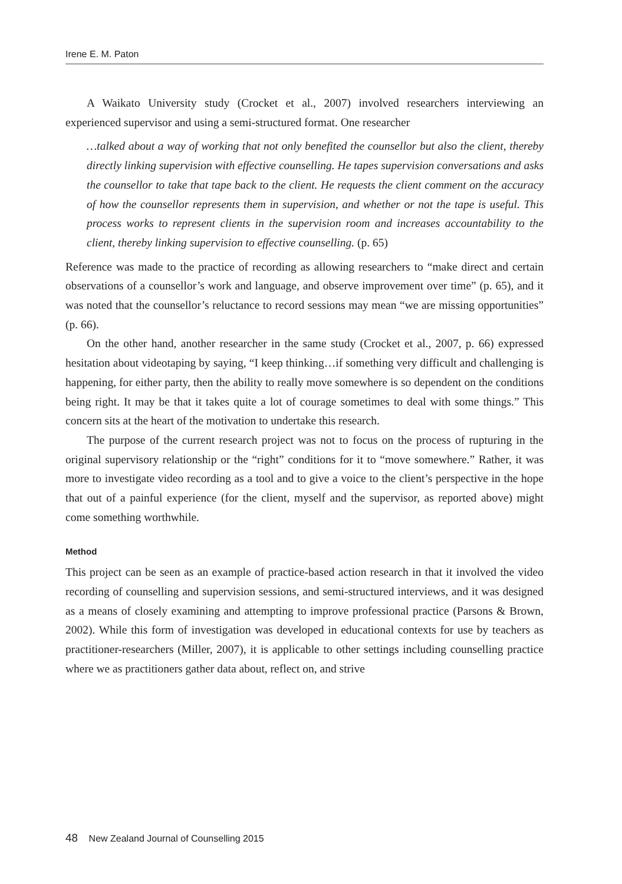Irene E. M. Paton
A Waikato University study (Crocket et al., 2007) involved researchers interviewing an experienced supervisor and using a semi-structured format. One researcher
…talked about a way of working that not only benefited the counsellor but also the client, thereby directly linking supervision with effective counselling. He tapes supervision conversations and asks the counsellor to take that tape back to the client. He requests the client comment on the accuracy of how the counsellor represents them in supervision, and whether or not the tape is useful. This process works to represent clients in the supervision room and increases accountability to the client, thereby linking supervision to effective counselling. (p. 65)
Reference was made to the practice of recording as allowing researchers to “make direct and certain observations of a counsellor’s work and language, and observe improvement over time” (p. 65), and it was noted that the counsellor’s reluctance to record sessions may mean “we are missing opportunities” (p. 66).
On the other hand, another researcher in the same study (Crocket et al., 2007, p. 66) expressed hesitation about videotaping by saying, “I keep thinking…if something very difficult and challenging is happening, for either party, then the ability to really move somewhere is so dependent on the conditions being right. It may be that it takes quite a lot of courage sometimes to deal with some things.” This concern sits at the heart of the motivation to undertake this research.
The purpose of the current research project was not to focus on the process of rupturing in the original supervisory relationship or the “right” conditions for it to “move somewhere.” Rather, it was more to investigate video recording as a tool and to give a voice to the client’s perspective in the hope that out of a painful experience (for the client, myself and the supervisor, as reported above) might come something worthwhile.
Method
This project can be seen as an example of practice-based action research in that it involved the video recording of counselling and supervision sessions, and semi-structured interviews, and it was designed as a means of closely examining and attempting to improve professional practice (Parsons & Brown, 2002). While this form of investigation was developed in educational contexts for use by teachers as practitioner-researchers (Miller, 2007), it is applicable to other settings including counselling practice where we as practitioners gather data about, reflect on, and strive
48 New Zealand Journal of Counselling 2015